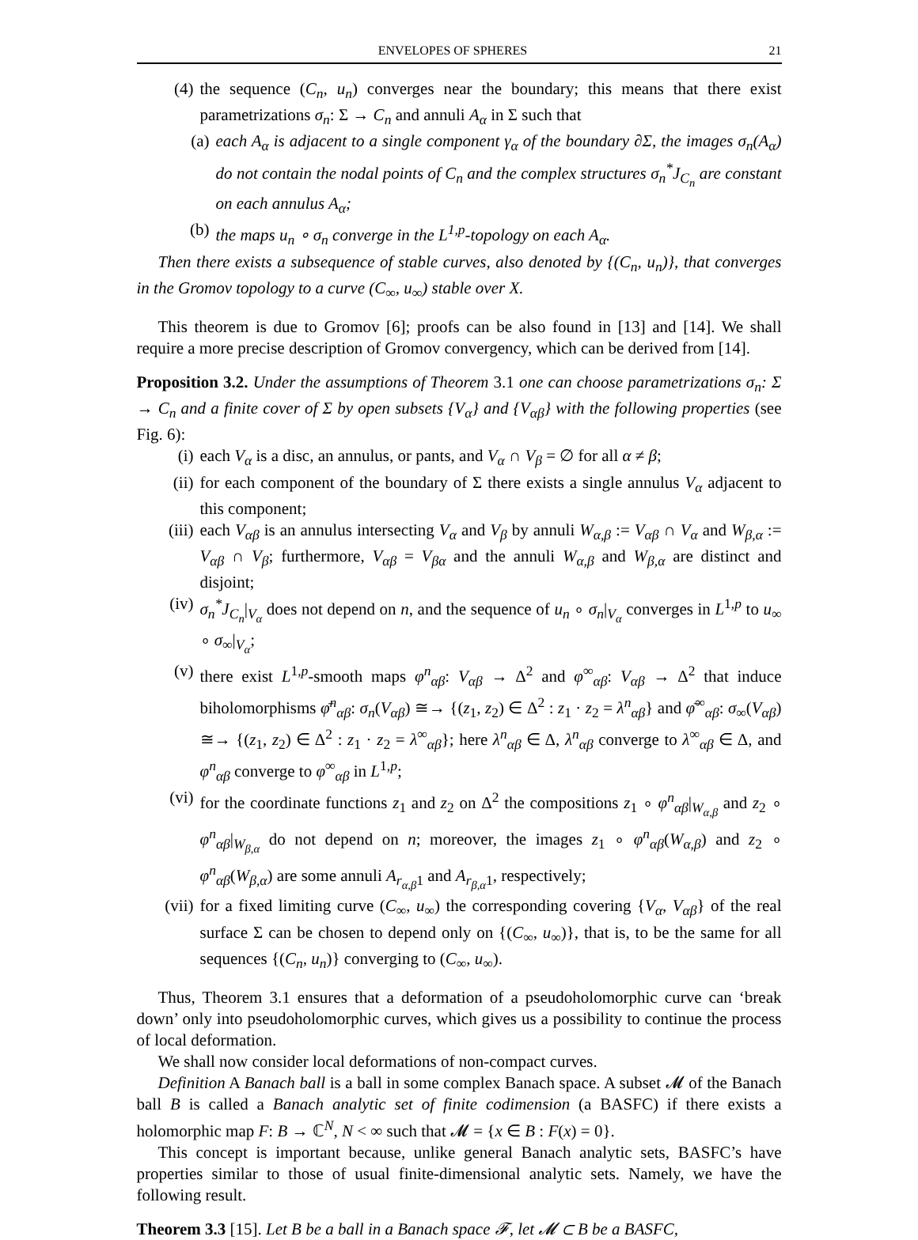ENVELOPES OF SPHERES 21
(4) the sequence (C<sub>n</sub>, u<sub>n</sub>) converges near the boundary; this means that there exist parametrizations σ<sub>n</sub>: Σ → C<sub>n</sub> and annuli A<sub>α</sub> in Σ such that
(a) each A<sub>α</sub> is adjacent to a single component γ<sub>α</sub> of the boundary ∂Σ, the images σ<sub>n</sub>(A<sub>α</sub>) do not contain the nodal points of C<sub>n</sub> and the complex structures σ<sub>n</sub><sup>*</sup>J<sub>C<sub>n</sub></sub> are constant on each annulus A<sub>α</sub>;
(b) the maps u<sub>n</sub> ∘ σ<sub>n</sub> converge in the L<sup>1,p</sup>-topology on each A<sub>α</sub>.
Then there exists a subsequence of stable curves, also denoted by {(C<sub>n</sub>, u<sub>n</sub>)}, that converges in the Gromov topology to a curve (C<sub>∞</sub>, u<sub>∞</sub>) stable over X.
This theorem is due to Gromov [6]; proofs can be also found in [13] and [14]. We shall require a more precise description of Gromov convergency, which can be derived from [14].
Proposition 3.2. Under the assumptions of Theorem 3.1 one can choose parametrizations σ<sub>n</sub>: Σ → C<sub>n</sub> and a finite cover of Σ by open subsets {V<sub>α</sub>} and {V<sub>αβ</sub>} with the following properties (see Fig. 6):
(i) each V<sub>α</sub> is a disc, an annulus, or pants, and V<sub>α</sub> ∩ V<sub>β</sub> = ∅ for all α ≠ β;
(ii)
for each component of the boundary of Σ there exists a single annulus V<sub>α</sub> adjacent to this component;
(iii)
each V<sub>αβ</sub> is an annulus intersecting V<sub>α</sub> and V<sub>β</sub> by annuli W<sub>α,β</sub> := V<sub>αβ</sub> ∩ V<sub>α</sub> and W<sub>β,α</sub> := V<sub>αβ</sub> ∩ V<sub>β</sub>; furthermore, V<sub>αβ</sub> = V<sub>βα</sub> and the annuli W<sub>α,β</sub> and W<sub>β,α</sub> are distinct and disjoint;
(iv)
σ<sub>n</sub><sup>*</sup>J<sub>C<sub>n</sub></sub>|<sub>V<sub>α</sub></sub> does not depend on n, and the sequence of u<sub>n</sub> ∘ σ<sub>n</sub>|<sub>V<sub>α</sub></sub> converges in L<sup>1,p</sup> to u<sub>∞</sub> ∘ σ<sub>∞</sub>|<sub>V<sub>α</sub></sub>;
(v) there exist L<sup>1,p</sup>-smooth maps φ<sup>n</sup><sub>αβ</sub>: V<sub>αβ</sub> → Δ<sup>2</sup> and φ<sup>∞</sup><sub>αβ</sub>: V<sub>αβ</sub> → Δ<sup>2</sup> that induce biholomorphisms φ̄<sup>n</sup><sub>αβ</sub>: σ<sub>n</sub>(V<sub>αβ</sub>) ≅→ {(z<sub>1</sub>, z<sub>2</sub>) ∈ Δ<sup>2</sup> : z<sub>1</sub> · z<sub>2</sub> = λ<sup>n</sup><sub>αβ</sub>} and φ̄<sup>∞</sup><sub>αβ</sub>: σ<sub>∞</sub>(V<sub>αβ</sub>) ≅→ {(z<sub>1</sub>, z<sub>2</sub>) ∈ Δ<sup>2</sup> : z<sub>1</sub> · z<sub>2</sub> = λ<sup>∞</sup><sub>αβ</sub>}; here λ<sup>n</sup><sub>αβ</sub> ∈ Δ, λ<sup>n</sup><sub>αβ</sub> converge to λ<sup>∞</sup><sub>αβ</sub> ∈ Δ, and φ<sup>n</sup><sub>αβ</sub> converge to φ<sup>∞</sup><sub>αβ</sub> in L<sup>1,p</sup>;
(vi)
for the coordinate functions z<sub>1</sub> and z<sub>2</sub> on Δ<sup>2</sup> the compositions z<sub>1</sub> ∘ φ<sup>n</sup><sub>αβ</sub>|<sub>W<sub>α,β</sub></sub> and z<sub>2</sub> ∘ φ<sup>n</sup><sub>αβ</sub>|<sub>W<sub>β,α</sub></sub> do not depend on n; moreover, the images z<sub>1</sub> ∘ φ<sup>n</sup><sub>αβ</sub>(W<sub>α,β</sub>) and z<sub>2</sub> ∘ φ<sup>n</sup><sub>αβ</sub>(W<sub>β,α</sub>) are some annuli A<sub>r<sub>α,β</sub>1</sub> and A<sub>r<sub>β,α</sub>1</sub>, respectively;
(vii)
for a fixed limiting curve (C<sub>∞</sub>, u<sub>∞</sub>) the corresponding covering {V<sub>α</sub>, V<sub>αβ</sub>} of the real surface Σ can be chosen to depend only on {(C<sub>∞</sub>, u<sub>∞</sub>)}, that is, to be the same for all sequences {(C<sub>n</sub>, u<sub>n</sub>)} converging to (C<sub>∞</sub>, u<sub>∞</sub>).
Thus, Theorem 3.1 ensures that a deformation of a pseudoholomorphic curve can ‘break down’ only into pseudoholomorphic curves, which gives us a possibility to continue the process of local deformation.
We shall now consider local deformations of non-compact curves.
Definition A Banach ball is a ball in some complex Banach space. A subset 𝓜 of the Banach ball B is called a Banach analytic set of finite codimension (a BASFC) if there exists a holomorphic map F: B → ℂ<sup>N</sup>, N < ∞ such that 𝓜 = {x ∈ B : F(x) = 0}.
This concept is important because, unlike general Banach analytic sets, BASFC’s have properties similar to those of usual finite-dimensional analytic sets. Namely, we have the following result.
Theorem 3.3 [15]. Let B be a ball in a Banach space 𝓕, let 𝓜 ⊂ B be a BASFC,